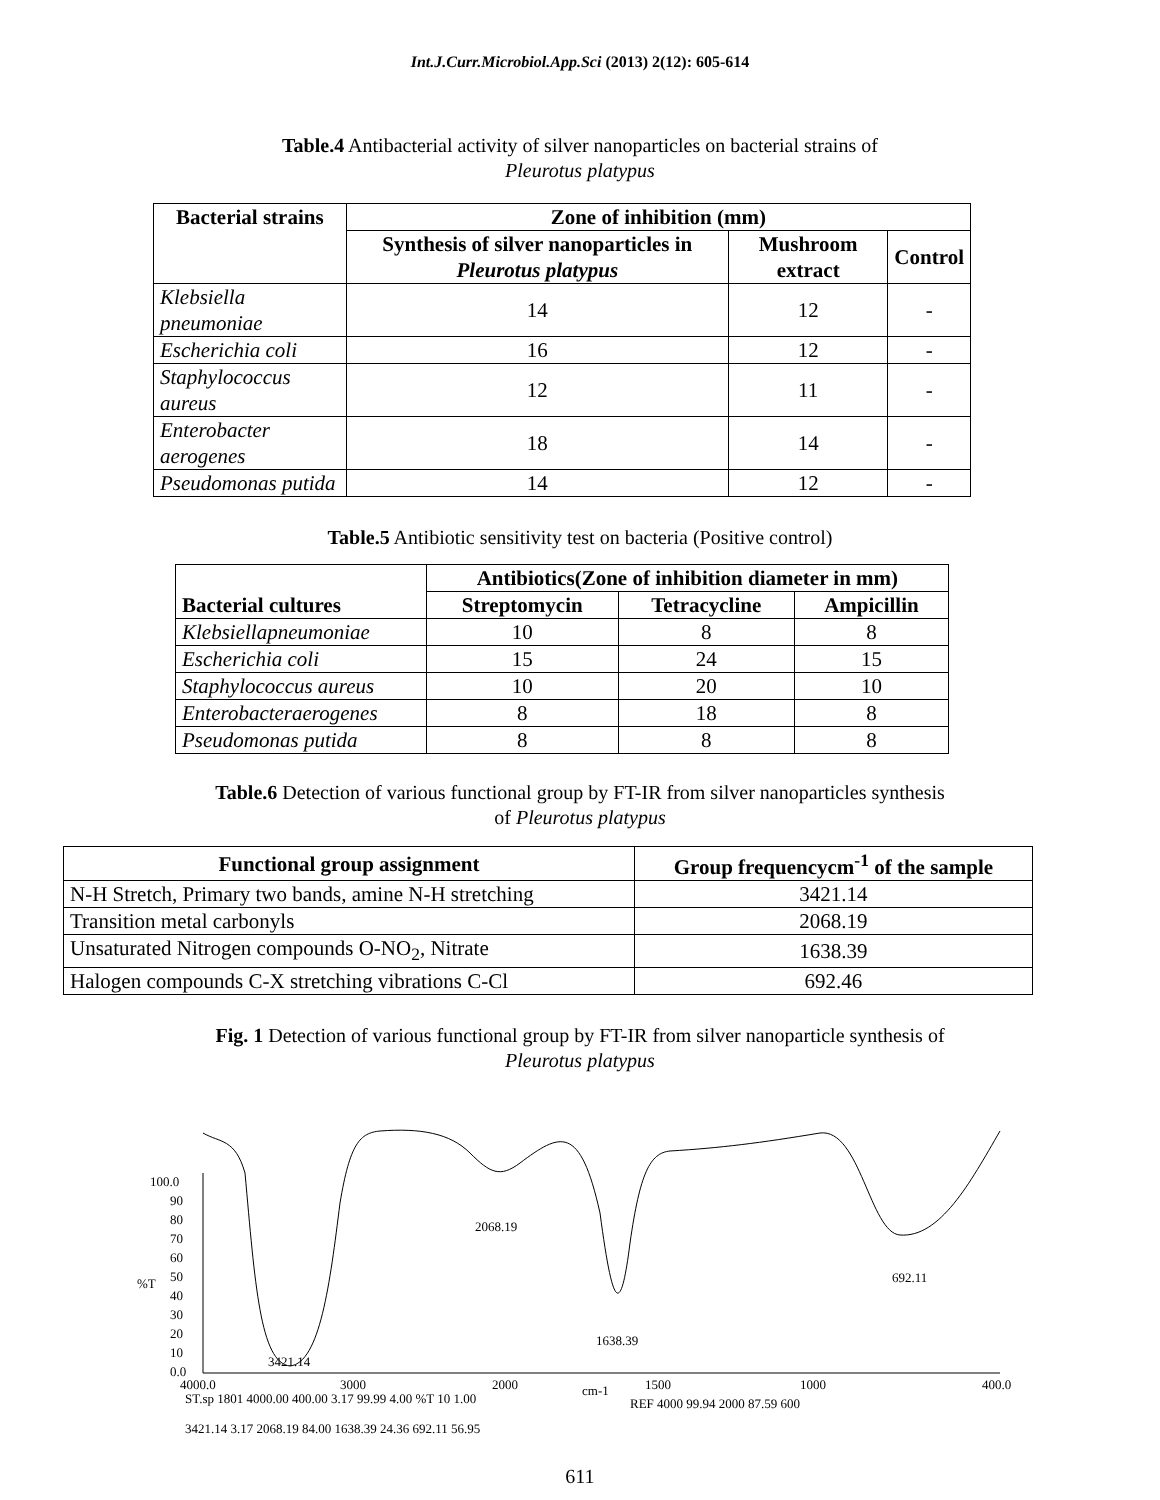Int.J.Curr.Microbiol.App.Sci (2013) 2(12): 605-614
Table.4 Antibacterial activity of silver nanoparticles on bacterial strains of
Pleurotus platypus
| Bacterial strains | Zone of inhibition (mm) | | |
| --- | --- | --- | --- |
| | Synthesis of silver nanoparticles in Pleurotus platypus | Mushroom extract | Control |
| Klebsiella pneumoniae | 14 | 12 | - |
| Escherichia coli | 16 | 12 | - |
| Staphylococcus aureus | 12 | 11 | - |
| Enterobacter aerogenes | 18 | 14 | - |
| Pseudomonas putida | 14 | 12 | - |
Table.5 Antibiotic sensitivity test on bacteria (Positive control)
| Bacterial cultures | Antibiotics(Zone of inhibition diameter in mm) | | |
| --- | --- | --- | --- |
| | Streptomycin | Tetracycline | Ampicillin |
| Klebsiellapneumoniae | 10 | 8 | 8 |
| Escherichia coli | 15 | 24 | 15 |
| Staphylococcus aureus | 10 | 20 | 10 |
| Enterobacteraerogenes | 8 | 18 | 8 |
| Pseudomonas putida | 8 | 8 | 8 |
Table.6 Detection of various functional group by FT-IR from silver nanoparticles synthesis
of Pleurotus platypus
| Functional group assignment | Group frequencycm<sup>-1</sup> of the sample |
| --- | --- |
| N-H Stretch, Primary two bands, amine N-H stretching | 3421.14 |
| Transition metal carbonyls | 2068.19 |
| Unsaturated Nitrogen compounds O-NO<sub>2</sub>, Nitrate | 1638.39 |
| Halogen compounds C-X stretching vibrations C-Cl | 692.46 |
Fig. 1 Detection of various functional group by FT-IR from silver nanoparticle synthesis of
Pleurotus platypus
100.0
90
80
70
60
50
%T
40
30
20
10
0.0
4000.0
3000
2000
cm-1
1500
1000
400.0
2068.19
1638.39
692.11
3421.14
ST.sp 1801 4000.00 400.00 3.17 99.99 4.00 %T 10 1.00
REF 4000 99.94 2000 87.59 600
3421.14 3.17 2068.19 84.00 1638.39 24.36 692.11 56.95
611